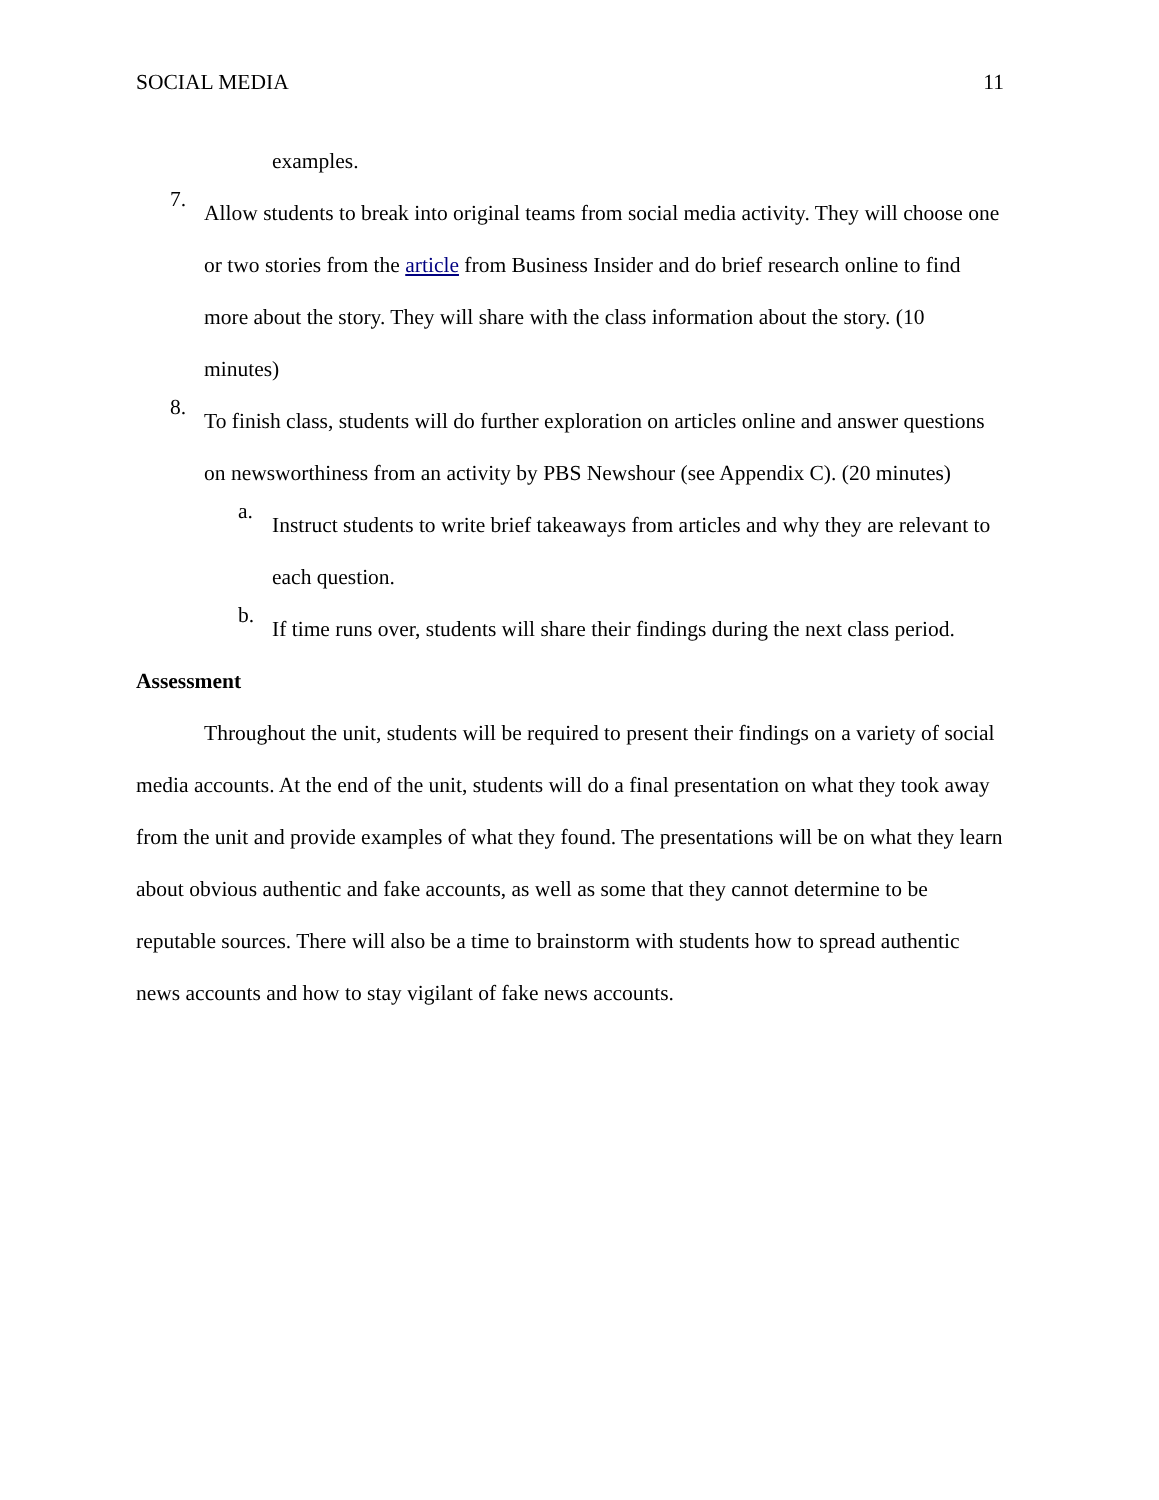SOCIAL MEDIA 11
examples.
7.
Allow students to break into original teams from social media activity. They will choose one or two stories from the article from Business Insider and do brief research online to find more about the story. They will share with the class information about the story. (10 minutes)
8.
To finish class, students will do further exploration on articles online and answer questions on newsworthiness from an activity by PBS Newshour (see Appendix C). (20 minutes)
a.
Instruct students to write brief takeaways from articles and why they are relevant to each question.
b.
If time runs over, students will share their findings during the next class period.
Assessment
Throughout the unit, students will be required to present their findings on a variety of social media accounts. At the end of the unit, students will do a final presentation on what they took away from the unit and provide examples of what they found. The presentations will be on what they learn about obvious authentic and fake accounts, as well as some that they cannot determine to be reputable sources. There will also be a time to brainstorm with students how to spread authentic news accounts and how to stay vigilant of fake news accounts.